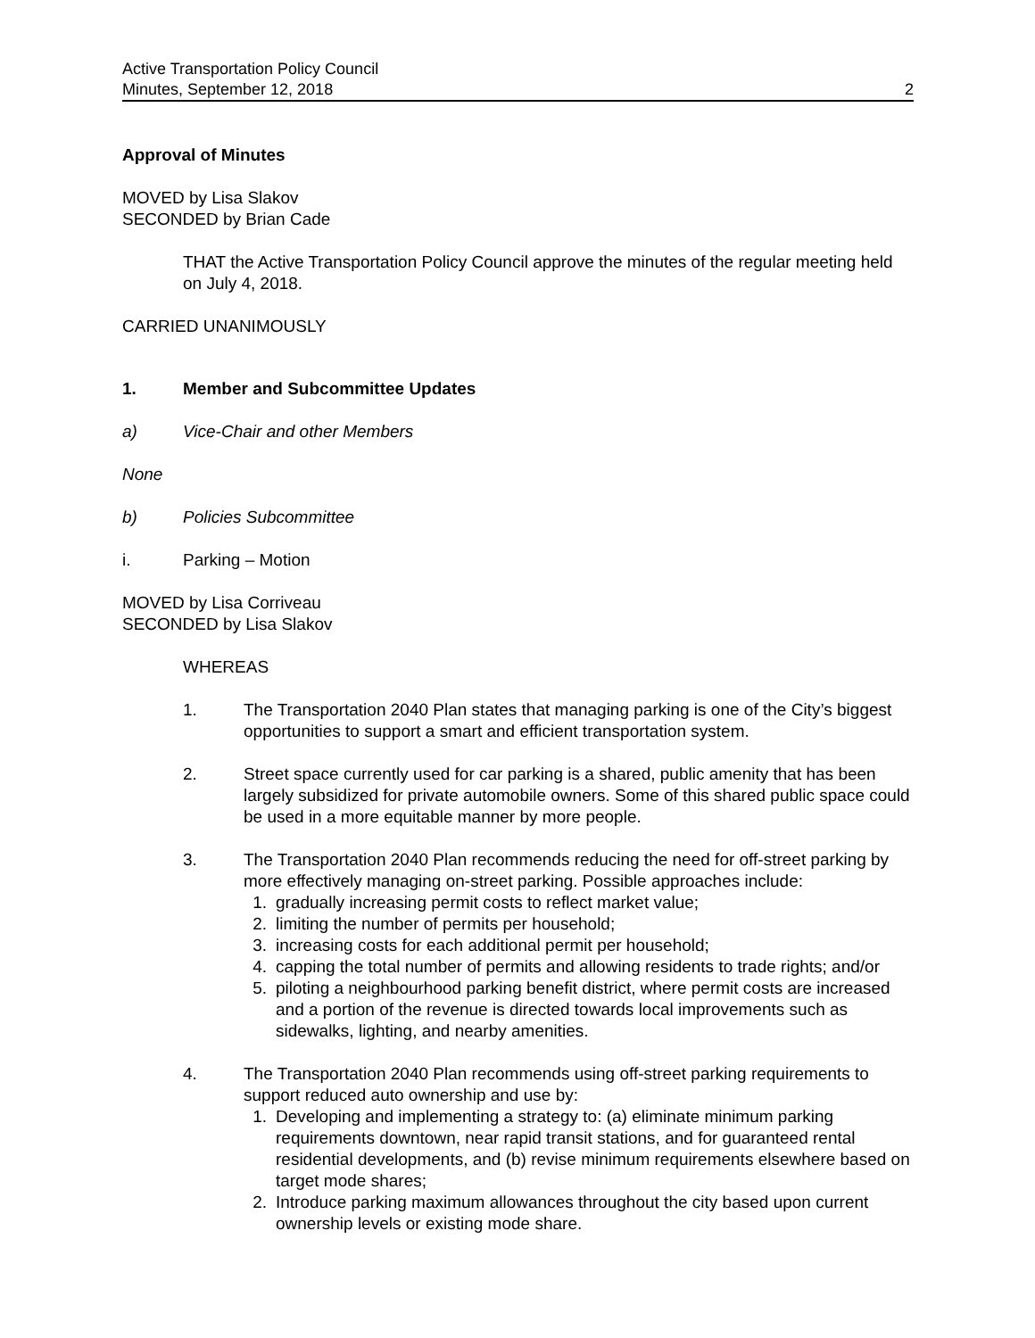Active Transportation Policy Council
Minutes, September 12, 2018
2
Approval of Minutes
MOVED by Lisa Slakov
SECONDED by Brian Cade
THAT the Active Transportation Policy Council approve the minutes of the regular meeting held on July 4, 2018.
CARRIED UNANIMOUSLY
1. Member and Subcommittee Updates
a) Vice-Chair and other Members
None
b) Policies Subcommittee
i. Parking – Motion
MOVED by Lisa Corriveau
SECONDED by Lisa Slakov
WHEREAS
1. The Transportation 2040 Plan states that managing parking is one of the City’s biggest opportunities to support a smart and efficient transportation system.
2. Street space currently used for car parking is a shared, public amenity that has been largely subsidized for private automobile owners. Some of this shared public space could be used in a more equitable manner by more people.
3. The Transportation 2040 Plan recommends reducing the need for off-street parking by more effectively managing on-street parking. Possible approaches include:
1. gradually increasing permit costs to reflect market value;
2. limiting the number of permits per household;
3. increasing costs for each additional permit per household;
4. capping the total number of permits and allowing residents to trade rights; and/or
5. piloting a neighbourhood parking benefit district, where permit costs are increased and a portion of the revenue is directed towards local improvements such as sidewalks, lighting, and nearby amenities.
4. The Transportation 2040 Plan recommends using off-street parking requirements to support reduced auto ownership and use by:
1. Developing and implementing a strategy to: (a) eliminate minimum parking requirements downtown, near rapid transit stations, and for guaranteed rental residential developments, and (b) revise minimum requirements elsewhere based on target mode shares;
2. Introduce parking maximum allowances throughout the city based upon current ownership levels or existing mode share.